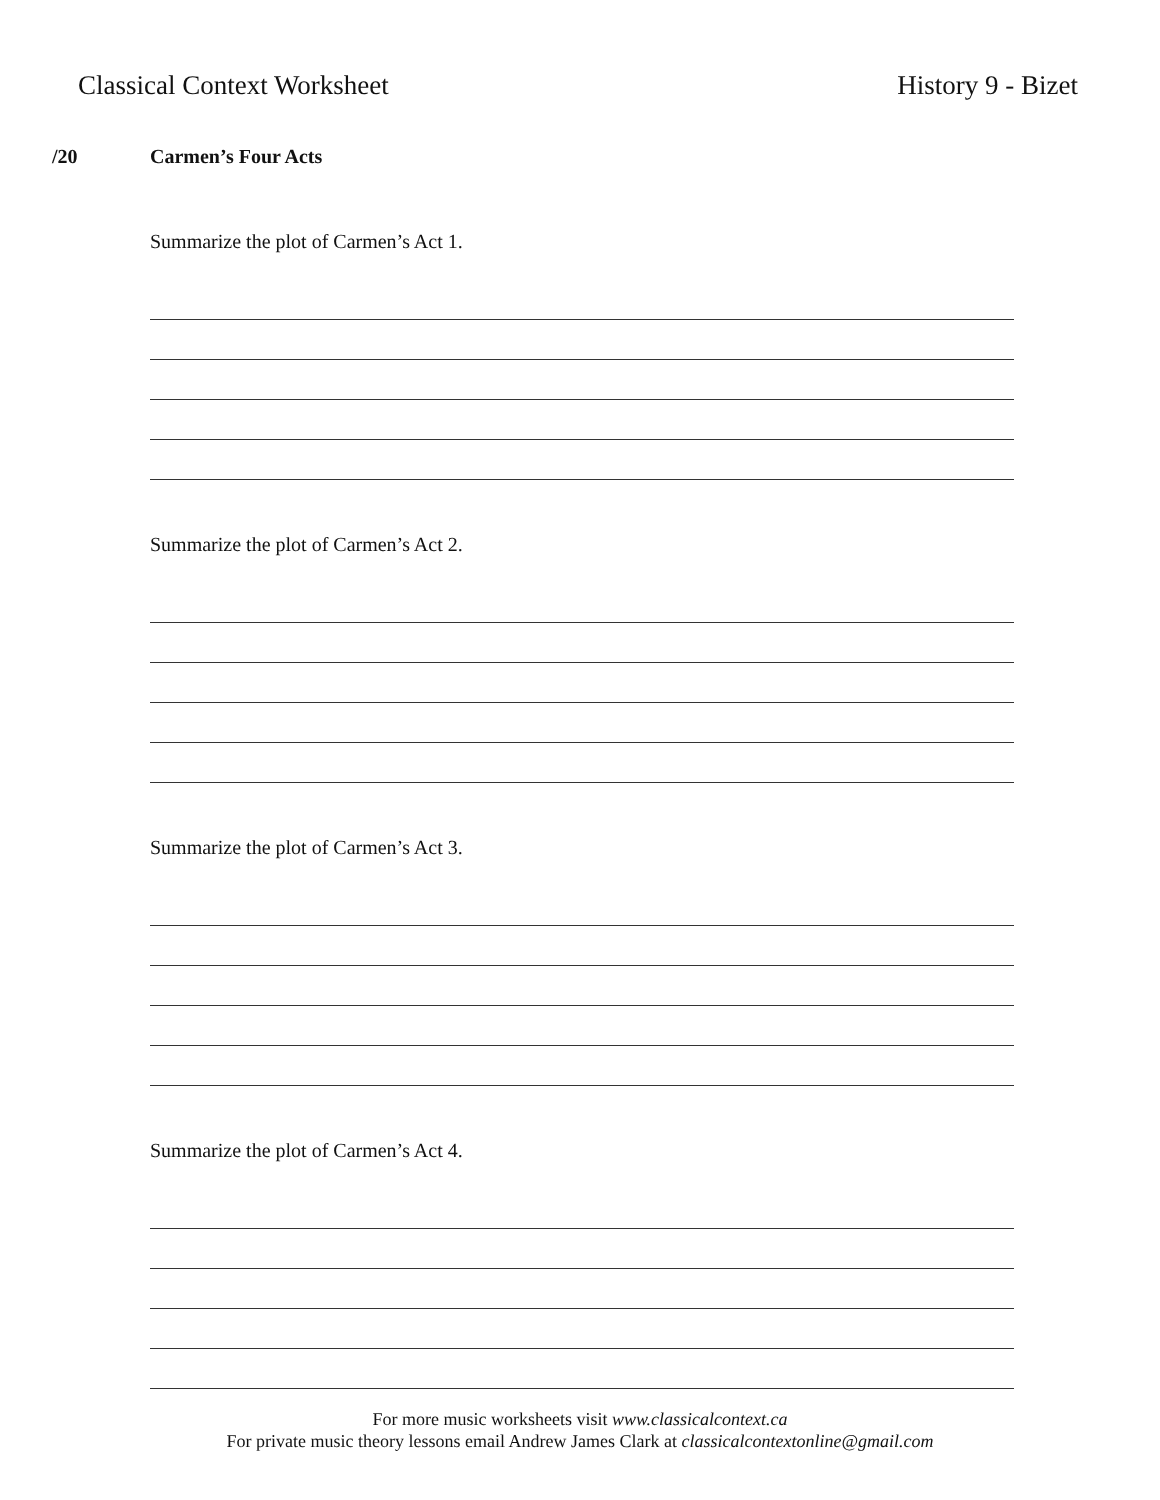Classical Context Worksheet History 9 - Bizet
/20 Carmen’s Four Acts
Summarize the plot of Carmen’s Act 1.
Summarize the plot of Carmen’s Act 2.
Summarize the plot of Carmen’s Act 3.
Summarize the plot of Carmen’s Act 4.
For more music worksheets visit www.classicalcontext.ca
For private music theory lessons email Andrew James Clark at classicalcontextonline@gmail.com